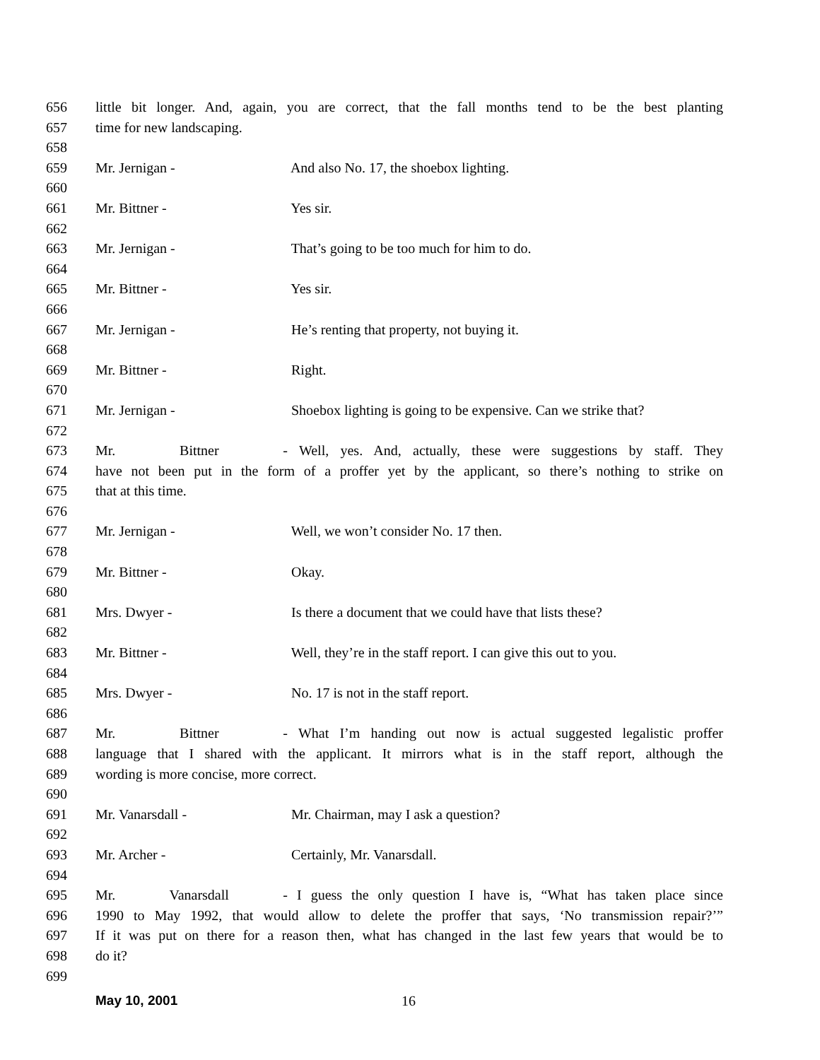656 little bit longer. And, again, you are correct, that the fall months tend to be the best planting
657 time for new landscaping.
658
659 Mr. Jernigan - And also No. 17, the shoebox lighting.
660
661 Mr. Bittner - Yes sir.
662
663 Mr. Jernigan - That’s going to be too much for him to do.
664
665 Mr. Bittner - Yes sir.
666
667 Mr. Jernigan - He’s renting that property, not buying it.
668
669 Mr. Bittner - Right.
670
671 Mr. Jernigan - Shoebox lighting is going to be expensive. Can we strike that?
672
673 Mr. Bittner - Well, yes. And, actually, these were suggestions by staff. They
674 have not been put in the form of a proffer yet by the applicant, so there’s nothing to strike on
675 that at this time.
676
677 Mr. Jernigan - Well, we won’t consider No. 17 then.
678
679 Mr. Bittner - Okay.
680
681 Mrs. Dwyer - Is there a document that we could have that lists these?
682
683 Mr. Bittner - Well, they’re in the staff report. I can give this out to you.
684
685 Mrs. Dwyer - No. 17 is not in the staff report.
686
687 Mr. Bittner - What I’m handing out now is actual suggested legalistic proffer
688 language that I shared with the applicant. It mirrors what is in the staff report, although the
689 wording is more concise, more correct.
690
691 Mr. Vanarsdall - Mr. Chairman, may I ask a question?
692
693 Mr. Archer - Certainly, Mr. Vanarsdall.
694
695 Mr. Vanarsdall - I guess the only question I have is, “What has taken place since
696 1990 to May 1992, that would allow to delete the proffer that says, ‘No transmission repair?’”
697 If it was put on there for a reason then, what has changed in the last few years that would be to
698 do it?
699
May 10, 2001 16